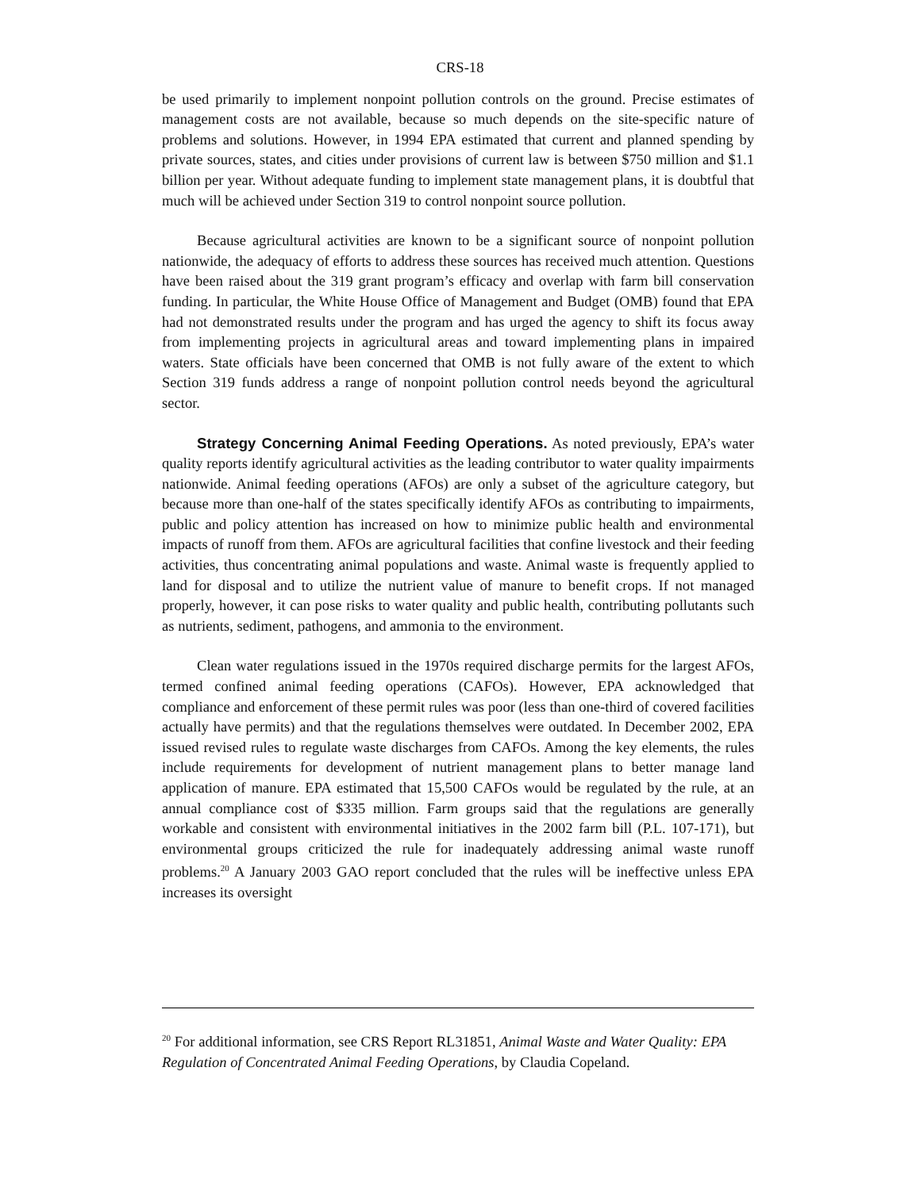CRS-18
be used primarily to implement nonpoint pollution controls on the ground. Precise estimates of management costs are not available, because so much depends on the site-specific nature of problems and solutions. However, in 1994 EPA estimated that current and planned spending by private sources, states, and cities under provisions of current law is between $750 million and $1.1 billion per year. Without adequate funding to implement state management plans, it is doubtful that much will be achieved under Section 319 to control nonpoint source pollution.
Because agricultural activities are known to be a significant source of nonpoint pollution nationwide, the adequacy of efforts to address these sources has received much attention. Questions have been raised about the 319 grant program’s efficacy and overlap with farm bill conservation funding. In particular, the White House Office of Management and Budget (OMB) found that EPA had not demonstrated results under the program and has urged the agency to shift its focus away from implementing projects in agricultural areas and toward implementing plans in impaired waters. State officials have been concerned that OMB is not fully aware of the extent to which Section 319 funds address a range of nonpoint pollution control needs beyond the agricultural sector.
Strategy Concerning Animal Feeding Operations. As noted previously, EPA’s water quality reports identify agricultural activities as the leading contributor to water quality impairments nationwide. Animal feeding operations (AFOs) are only a subset of the agriculture category, but because more than one-half of the states specifically identify AFOs as contributing to impairments, public and policy attention has increased on how to minimize public health and environmental impacts of runoff from them. AFOs are agricultural facilities that confine livestock and their feeding activities, thus concentrating animal populations and waste. Animal waste is frequently applied to land for disposal and to utilize the nutrient value of manure to benefit crops. If not managed properly, however, it can pose risks to water quality and public health, contributing pollutants such as nutrients, sediment, pathogens, and ammonia to the environment.
Clean water regulations issued in the 1970s required discharge permits for the largest AFOs, termed confined animal feeding operations (CAFOs). However, EPA acknowledged that compliance and enforcement of these permit rules was poor (less than one-third of covered facilities actually have permits) and that the regulations themselves were outdated. In December 2002, EPA issued revised rules to regulate waste discharges from CAFOs. Among the key elements, the rules include requirements for development of nutrient management plans to better manage land application of manure. EPA estimated that 15,500 CAFOs would be regulated by the rule, at an annual compliance cost of $335 million. Farm groups said that the regulations are generally workable and consistent with environmental initiatives in the 2002 farm bill (P.L. 107-171), but environmental groups criticized the rule for inadequately addressing animal waste runoff problems.<sup>20</sup> A January 2003 GAO report concluded that the rules will be ineffective unless EPA increases its oversight
<sup>20</sup> For additional information, see CRS Report RL31851, Animal Waste and Water Quality: EPA Regulation of Concentrated Animal Feeding Operations, by Claudia Copeland.